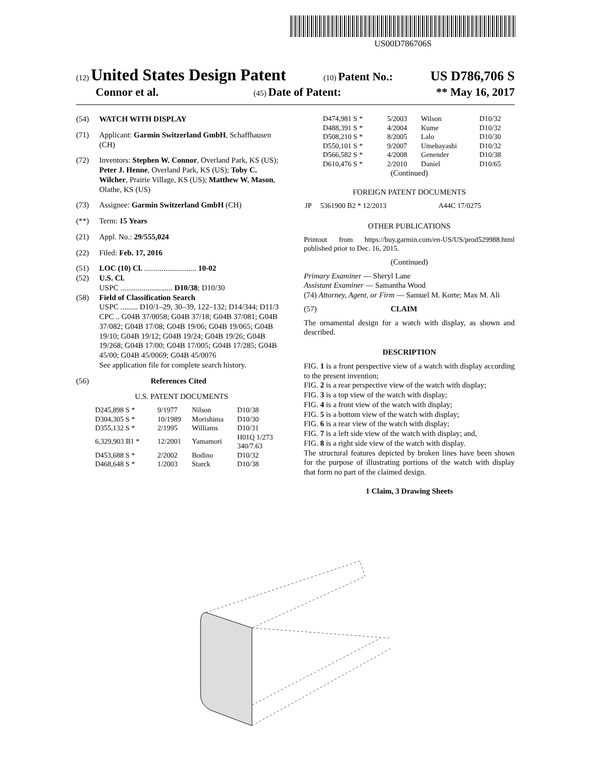US00D786706S
(12) United States Design Patent (10) Patent No.: US D786,706 S
Connor et al. (45) Date of Patent: ** May 16, 2017
(54) WATCH WITH DISPLAY
(71) Applicant: Garmin Switzerland GmbH, Schaffhausen (CH)
(72) Inventors: Stephen W. Connor, Overland Park, KS (US); Peter J. Henne, Overland Park, KS (US); Toby C. Wilcher, Prairie Village, KS (US); Matthew W. Mason, Olathe, KS (US)
(73) Assignee: Garmin Switzerland GmbH (CH)
(**) Term: 15 Years
(21) Appl. No.: 29/555,024
(22) Filed: Feb. 17, 2016
(51) LOC (10) Cl. ........................... 10-02
(52) U.S. Cl.
USPC ........................... D10/38; D10/30
(58) Field of Classification Search
USPC ......... D10/1–29, 30–39, 122–132; D14/344; D11/3
CPC .. G04B 37/0058; G04B 37/18; G04B 37/081; G04B 37/082; G04B 17/08; G04B 19/06; G04B 19/065; G04B 19/10; G04B 19/12; G04B 19/24; G04B 19/26; G04B 19/268; G04B 17/00; G04B 17/005; G04B 17/285; G04B 45/00; G04B 45/0069; G04B 45/0076
See application file for complete search history.
(56) References Cited
U.S. PATENT DOCUMENTS
| D245,898 S * | 9/1977 | Nilson | D10/38 |
| D304,305 S * | 10/1989 | Morishima | D10/30 |
| D355,132 S * | 2/1995 | Williams | D10/31 |
| 6,329,903 B1 * | 12/2001 | Yamamori | H01Q 1/273 340/7.63 |
| D453,688 S * | 2/2002 | Bodino | D10/32 |
| D468,648 S * | 1/2003 | Starck | D10/38 |
| D474,981 S * | 5/2003 | Wilson | D10/32 |
| D488,391 S * | 4/2004 | Kume | D10/32 |
| D508,210 S * | 8/2005 | Lalo | D10/30 |
| D550,101 S * | 9/2007 | Umebayashi | D10/32 |
| D566,582 S * | 4/2008 | Genender | D10/38 |
| D610,476 S * | 2/2010 | Daniel | D10/65 |
(Continued)
FOREIGN PATENT DOCUMENTS
| JP | 5361900 B2 * 12/2013 | A44C 17/0275 |
OTHER PUBLICATIONS
Printout from https://buy.garmin.com/en-US/US/prod529988.html published prior to Dec. 16, 2015.
(Continued)
Primary Examiner — Sheryl Lane
Assistant Examiner — Samantha Wood
(74) Attorney, Agent, or Firm — Samuel M. Korte; Max M. Ali
(57) CLAIM
The ornamental design for a watch with display, as shown and described.
DESCRIPTION
FIG. 1 is a front perspective view of a watch with display according to the present invention;
FIG. 2 is a rear perspective view of the watch with display;
FIG. 3 is a top view of the watch with display;
FIG. 4 is a front view of the watch with display;
FIG. 5 is a bottom view of the watch with display;
FIG. 6 is a rear view of the watch with display;
FIG. 7 is a left side view of the watch with display; and,
FIG. 8 is a right side view of the watch with display.
The structural features depicted by broken lines have been shown for the purpose of illustrating portions of the watch with display that form no part of the claimed design.
1 Claim, 3 Drawing Sheets